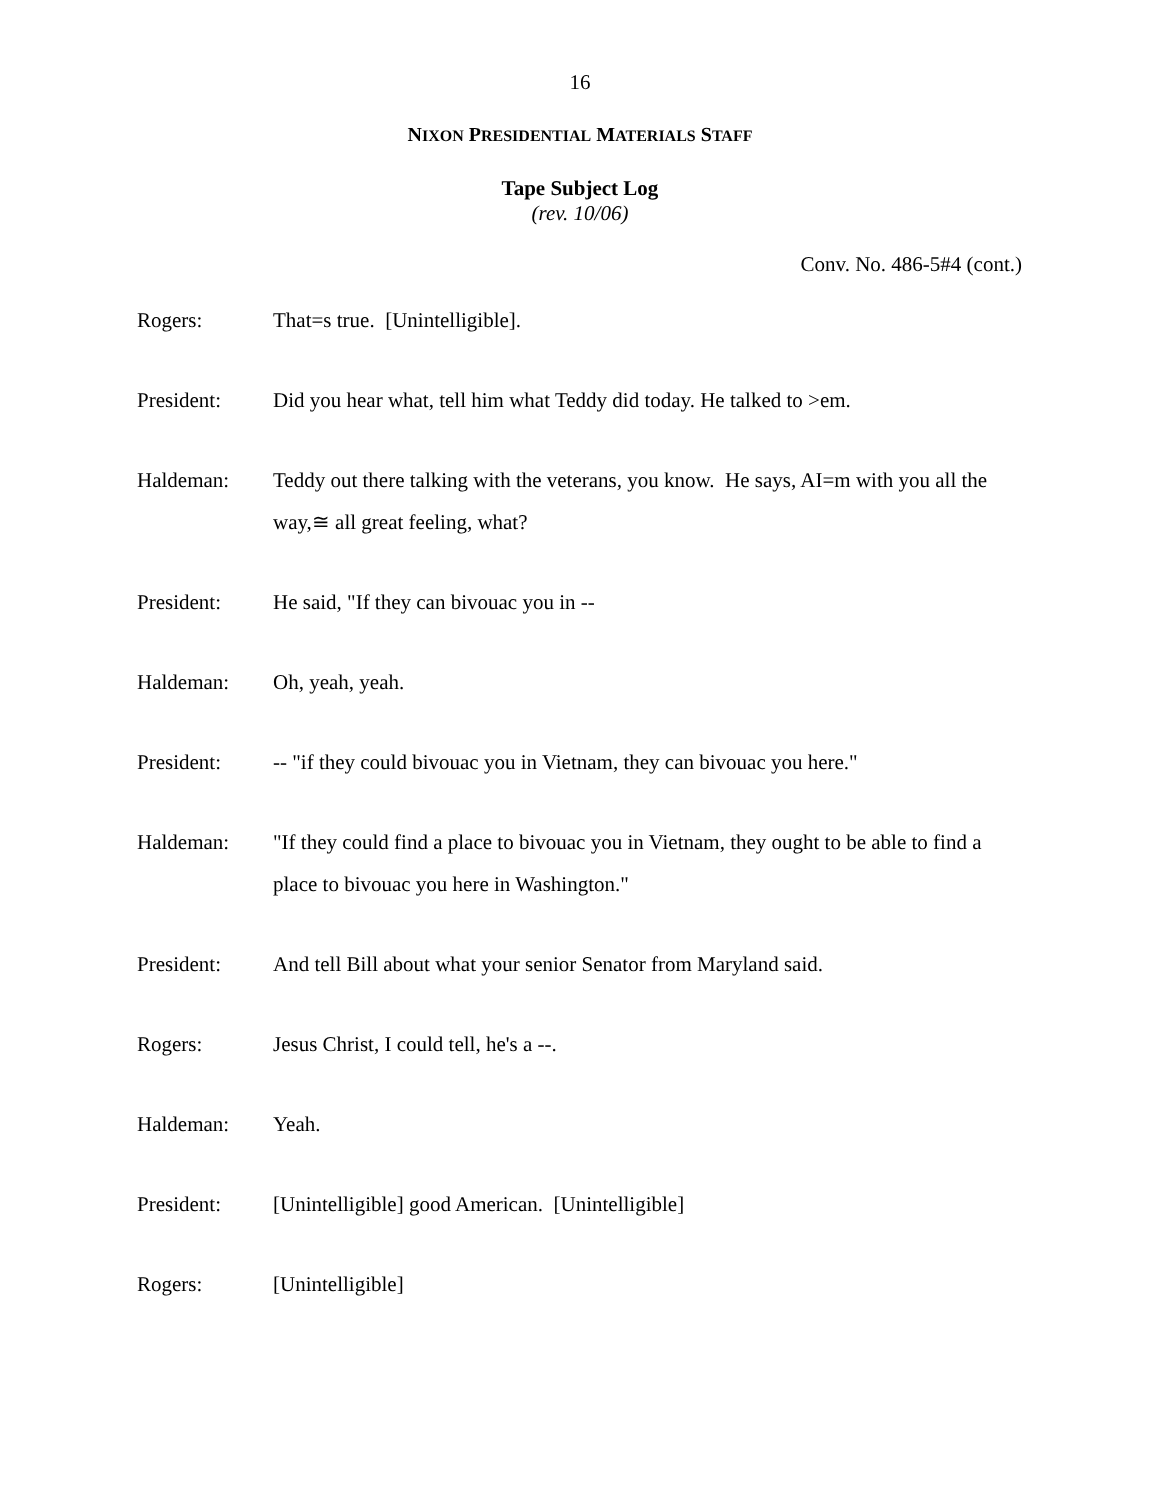16
NIXON PRESIDENTIAL MATERIALS STAFF
Tape Subject Log
(rev. 10/06)
Conv. No. 486-5#4 (cont.)
Rogers: That=s true. [Unintelligible].
President: Did you hear what, tell him what Teddy did today. He talked to >em.
Haldeman: Teddy out there talking with the veterans, you know. He says, AI=m with you all the way,≅ all great feeling, what?
President: He said, "If they can bivouac you in --
Haldeman: Oh, yeah, yeah.
President: -- "if they could bivouac you in Vietnam, they can bivouac you here."
Haldeman: "If they could find a place to bivouac you in Vietnam, they ought to be able to find a place to bivouac you here in Washington."
President: And tell Bill about what your senior Senator from Maryland said.
Rogers: Jesus Christ, I could tell, he's a --.
Haldeman: Yeah.
President: [Unintelligible] good American. [Unintelligible]
Rogers: [Unintelligible]